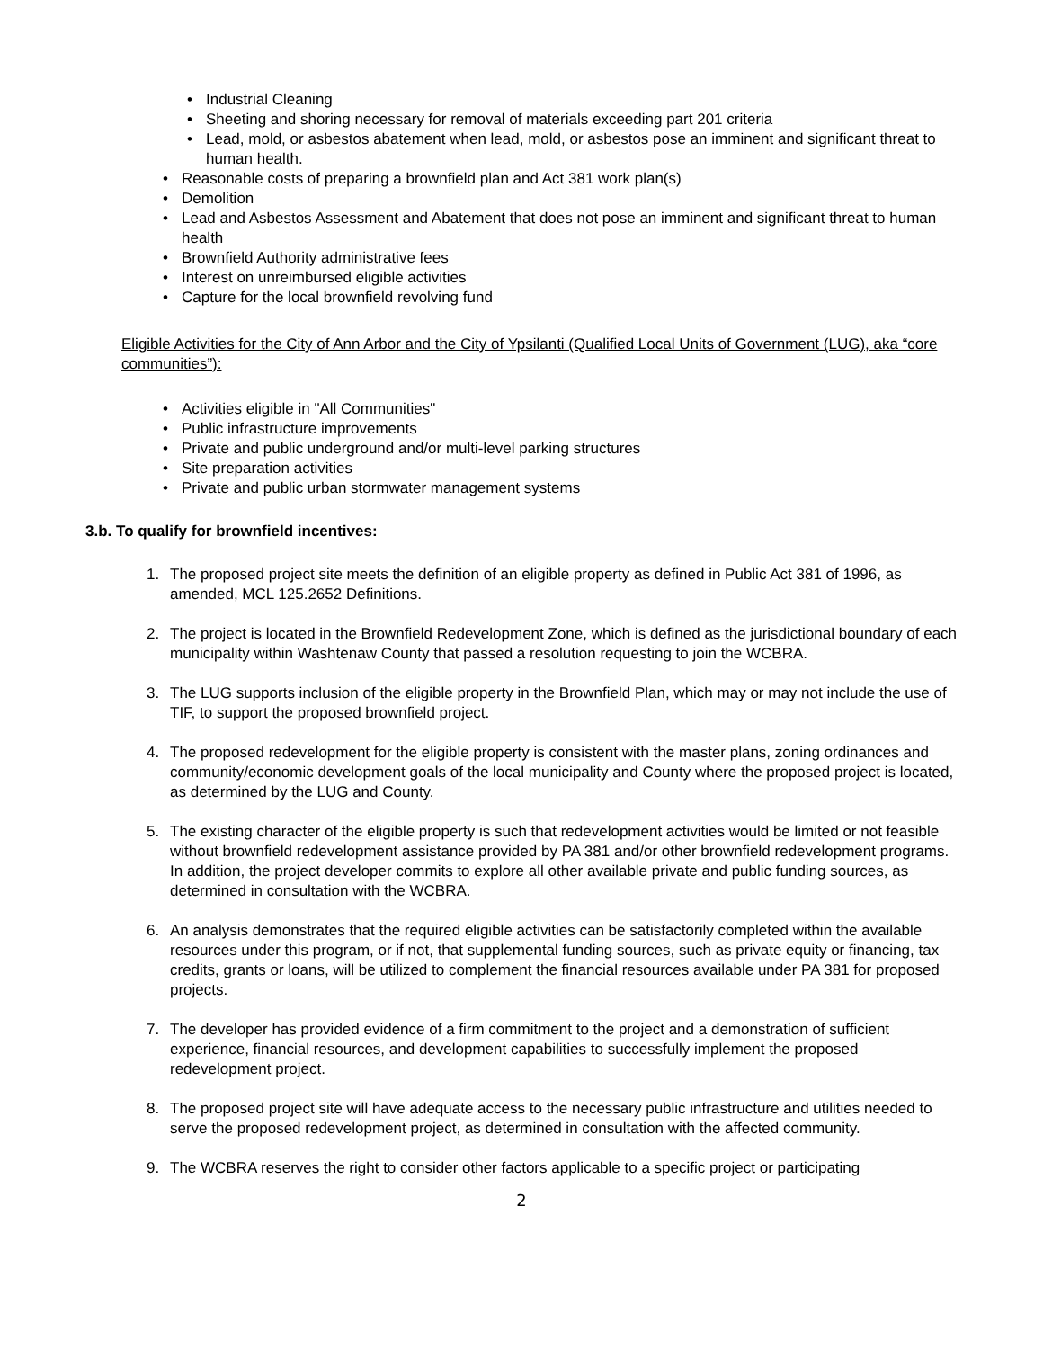• Industrial Cleaning
• Sheeting and shoring necessary for removal of materials exceeding part 201 criteria
• Lead, mold, or asbestos abatement when lead, mold, or asbestos pose an imminent and significant threat to human health.
• Reasonable costs of preparing a brownfield plan and Act 381 work plan(s)
• Demolition
• Lead and Asbestos Assessment and Abatement that does not pose an imminent and significant threat to human health
• Brownfield Authority administrative fees
• Interest on unreimbursed eligible activities
• Capture for the local brownfield revolving fund
Eligible Activities for the City of Ann Arbor and the City of Ypsilanti (Qualified Local Units of Government (LUG), aka “core communities”):
• Activities eligible in "All Communities"
• Public infrastructure improvements
• Private and public underground and/or multi-level parking structures
• Site preparation activities
• Private and public urban stormwater management systems
3.b. To qualify for brownfield incentives:
1. The proposed project site meets the definition of an eligible property as defined in Public Act 381 of 1996, as amended, MCL 125.2652 Definitions.
2. The project is located in the Brownfield Redevelopment Zone, which is defined as the jurisdictional boundary of each municipality within Washtenaw County that passed a resolution requesting to join the WCBRA.
3. The LUG supports inclusion of the eligible property in the Brownfield Plan, which may or may not include the use of TIF, to support the proposed brownfield project.
4. The proposed redevelopment for the eligible property is consistent with the master plans, zoning ordinances and community/economic development goals of the local municipality and County where the proposed project is located, as determined by the LUG and County.
5. The existing character of the eligible property is such that redevelopment activities would be limited or not feasible without brownfield redevelopment assistance provided by PA 381 and/or other brownfield redevelopment programs. In addition, the project developer commits to explore all other available private and public funding sources, as determined in consultation with the WCBRA.
6. An analysis demonstrates that the required eligible activities can be satisfactorily completed within the available resources under this program, or if not, that supplemental funding sources, such as private equity or financing, tax credits, grants or loans, will be utilized to complement the financial resources available under PA 381 for proposed projects.
7. The developer has provided evidence of a firm commitment to the project and a demonstration of sufficient experience, financial resources, and development capabilities to successfully implement the proposed redevelopment project.
8. The proposed project site will have adequate access to the necessary public infrastructure and utilities needed to serve the proposed redevelopment project, as determined in consultation with the affected community.
9. The WCBRA reserves the right to consider other factors applicable to a specific project or participating
2